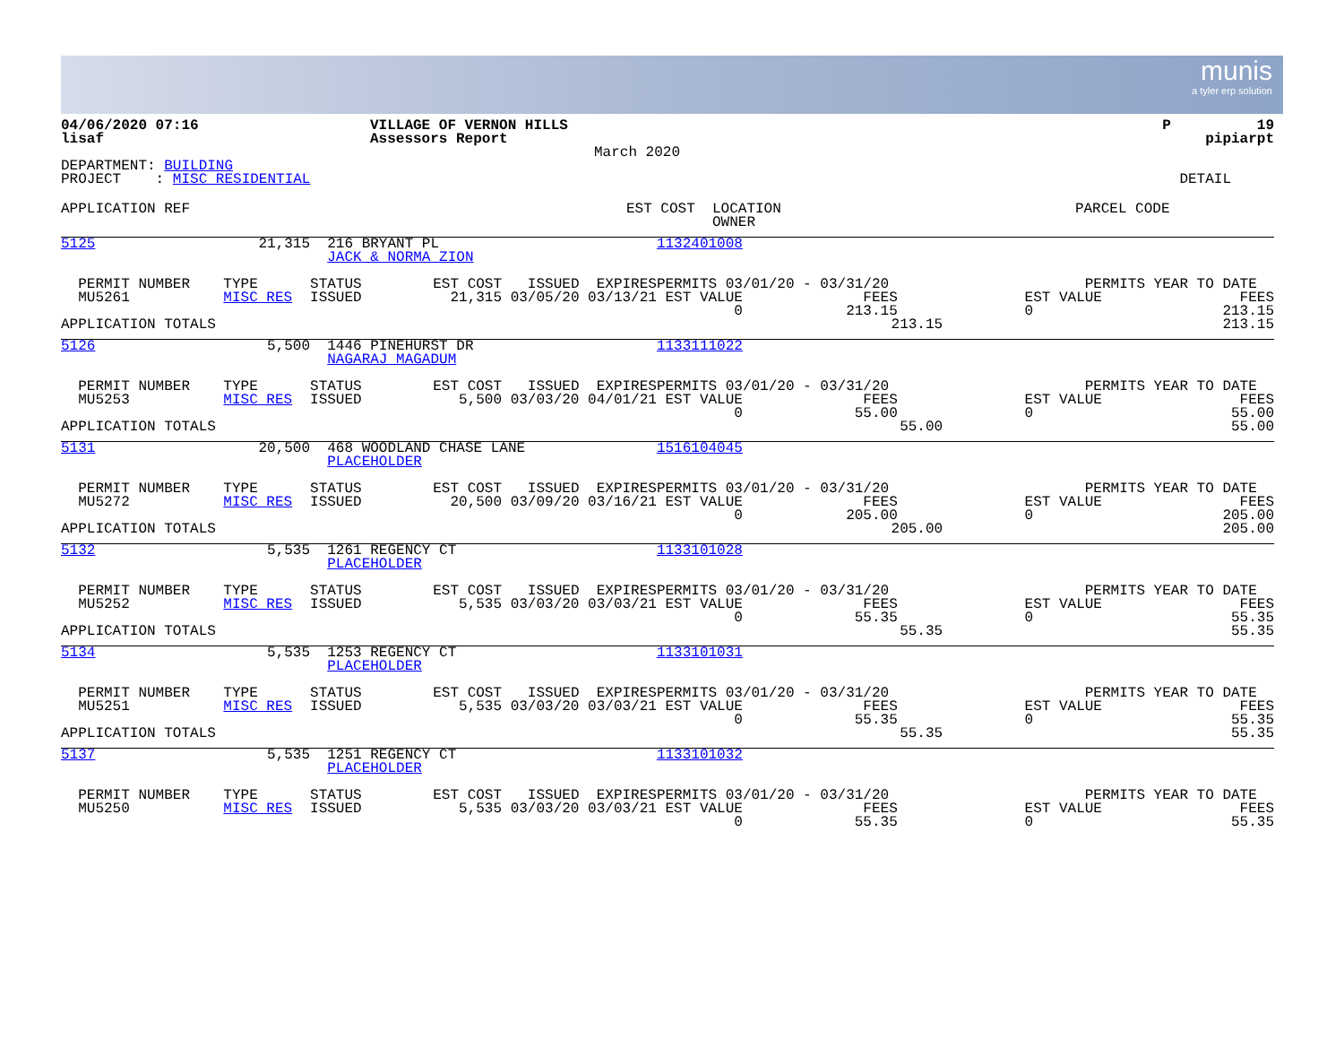munis
a tyler erp solution
| 04/06/2020 07:16 lisaf | VILLAGE OF VERNON HILLS Assessors Report | | P 19 pipiarpt |
| | March 2020 | | |
| DEPARTMENT: BUILDING PROJECT : MISC RESIDENTIAL | | | DETAIL |
| APPLICATION REF | EST COST | LOCATION OWNER | PARCEL CODE | |
| --- | --- | --- | --- | --- |
| 5125 | 21,315 | 216 BRYANT PL JACK & NORMA ZION | | | 1132401008 | | |
| PERMIT NUMBER MU5261 | TYPE MISC RES | STATUS ISSUED | EST COST ISSUED EXPIRES 21,315 03/05/20 03/13/21 | | PERMITS 03/01/20 - 03/31/20 EST VALUE FEES 0 213.15 | | PERMITS YEAR TO DATE EST VALUE FEES 0 213.15 |
| APPLICATION TOTALS | | | | | 213.15 | | 213.15 |
| 5126 | 5,500 | 1446 PINEHURST DR NAGARAJ MAGADUM | | | 1133111022 | | |
| PERMIT NUMBER MU5253 | TYPE MISC RES | STATUS ISSUED | EST COST ISSUED EXPIRES 5,500 03/03/20 04/01/21 | | PERMITS 03/01/20 - 03/31/20 EST VALUE FEES 0 55.00 | | PERMITS YEAR TO DATE EST VALUE FEES 0 55.00 |
| APPLICATION TOTALS | | | | | 55.00 | | 55.00 |
| 5131 | 20,500 | 468 WOODLAND CHASE LANE PLACEHOLDER | | | 1516104045 | | |
| PERMIT NUMBER MU5272 | TYPE MISC RES | STATUS ISSUED | EST COST ISSUED EXPIRES 20,500 03/09/20 03/16/21 | | PERMITS 03/01/20 - 03/31/20 EST VALUE FEES 0 205.00 | | PERMITS YEAR TO DATE EST VALUE FEES 0 205.00 |
| APPLICATION TOTALS | | | | | 205.00 | | 205.00 |
| 5132 | 5,535 | 1261 REGENCY CT PLACEHOLDER | | | 1133101028 | | |
| PERMIT NUMBER MU5252 | TYPE MISC RES | STATUS ISSUED | EST COST ISSUED EXPIRES 5,535 03/03/20 03/03/21 | | PERMITS 03/01/20 - 03/31/20 EST VALUE FEES 0 55.35 | | PERMITS YEAR TO DATE EST VALUE FEES 0 55.35 |
| APPLICATION TOTALS | | | | | 55.35 | | 55.35 |
| 5134 | 5,535 | 1253 REGENCY CT PLACEHOLDER | | | 1133101031 | | |
| PERMIT NUMBER MU5251 | TYPE MISC RES | STATUS ISSUED | EST COST ISSUED EXPIRES 5,535 03/03/20 03/03/21 | | PERMITS 03/01/20 - 03/31/20 EST VALUE FEES 0 55.35 | | PERMITS YEAR TO DATE EST VALUE FEES 0 55.35 |
| APPLICATION TOTALS | | | | | 55.35 | | 55.35 |
| 5137 | 5,535 | 1251 REGENCY CT PLACEHOLDER | | | 1133101032 | | |
| PERMIT NUMBER MU5250 | TYPE MISC RES | STATUS ISSUED | EST COST ISSUED EXPIRES 5,535 03/03/20 03/03/21 | | PERMITS 03/01/20 - 03/31/20 EST VALUE FEES 0 55.35 | | PERMITS YEAR TO DATE EST VALUE FEES 0 55.35 |